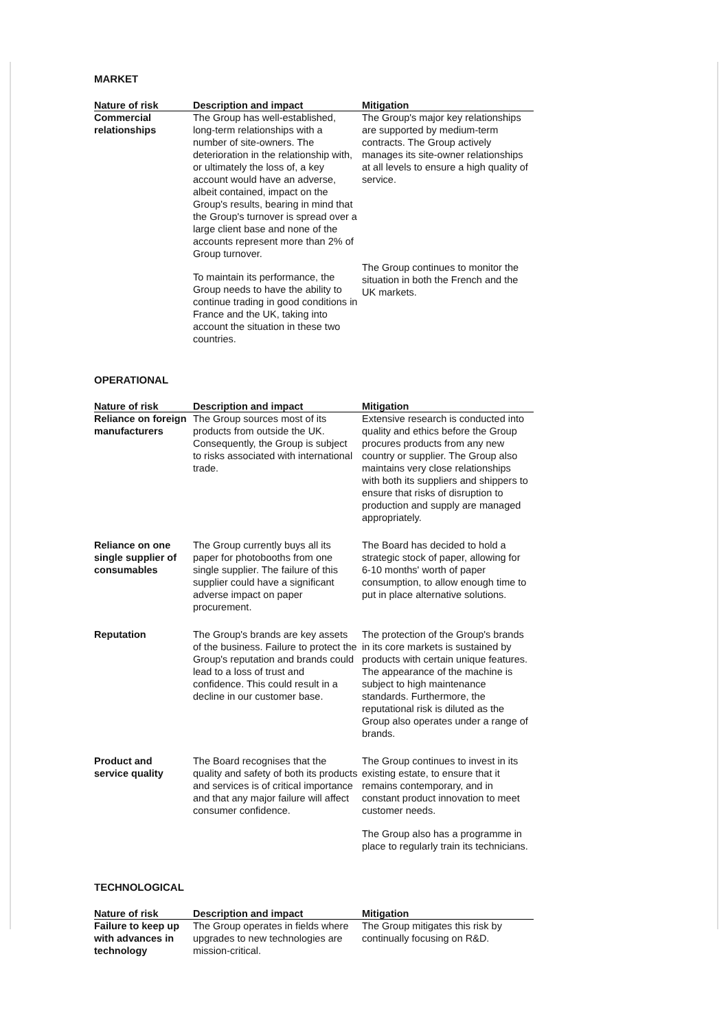MARKET
| Nature of risk | Description and impact | Mitigation |
| --- | --- | --- |
| Commercial relationships | The Group has well-established, long-term relationships with a number of site-owners. The deterioration in the relationship with, or ultimately the loss of, a key account would have an adverse, albeit contained, impact on the Group's results, bearing in mind that the Group's turnover is spread over a large client base and none of the accounts represent more than 2% of Group turnover. To maintain its performance, the Group needs to have the ability to continue trading in good conditions in France and the UK, taking into account the situation in these two countries. | The Group's major key relationships are supported by medium-term contracts. The Group actively manages its site-owner relationships at all levels to ensure a high quality of service. The Group continues to monitor the situation in both the French and the UK markets. |
OPERATIONAL
| Nature of risk | Description and impact | Mitigation |
| --- | --- | --- |
| Reliance on foreign manufacturers | The Group sources most of its products from outside the UK. Consequently, the Group is subject to risks associated with international trade. | Extensive research is conducted into quality and ethics before the Group procures products from any new country or supplier. The Group also maintains very close relationships with both its suppliers and shippers to ensure that risks of disruption to production and supply are managed appropriately. |
| Reliance on one single supplier of consumables | The Group currently buys all its paper for photobooths from one single supplier. The failure of this supplier could have a significant adverse impact on paper procurement. | The Board has decided to hold a strategic stock of paper, allowing for 6-10 months' worth of paper consumption, to allow enough time to put in place alternative solutions. |
| Reputation | The Group's brands are key assets of the business. Failure to protect the Group's reputation and brands could lead to a loss of trust and confidence. This could result in a decline in our customer base. | The protection of the Group's brands in its core markets is sustained by products with certain unique features. The appearance of the machine is subject to high maintenance standards. Furthermore, the reputational risk is diluted as the Group also operates under a range of brands. |
| Product and service quality | The Board recognises that the quality and safety of both its products and services is of critical importance and that any major failure will affect consumer confidence. | The Group continues to invest in its existing estate, to ensure that it remains contemporary, and in constant product innovation to meet customer needs. The Group also has a programme in place to regularly train its technicians. |
TECHNOLOGICAL
| Nature of risk | Description and impact | Mitigation |
| --- | --- | --- |
| Failure to keep up with advances in technology | The Group operates in fields where upgrades to new technologies are mission-critical. | The Group mitigates this risk by continually focusing on R&D. |